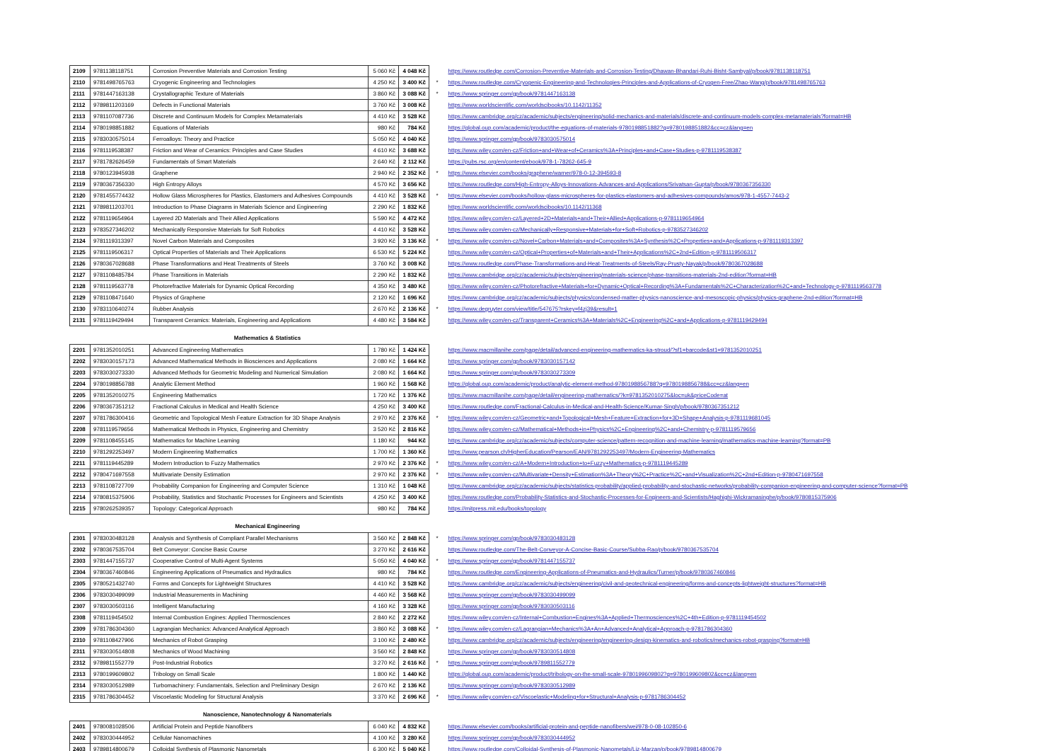| 2109 | 9781138118751 | Corrosion Preventive Materials and Corrosion Testing | 5 060 Kč | 4 048 Kč | | https://www.routledge.com/Corrosion-Preventive-Materials-and-Corrosion-Testing/Dhawan-Bhandari-Ruhi-Bisht-Sambyal/p/book/9781138118751 |
| 2110 | 9781498765763 | Cryogenic Engineering and Technologies | 4 250 Kč | 3 400 Kč | * | https://www.routledge.com/Cryogenic-Engineering-and-Technologies-Principles-and-Applications-of-Cryogen-Free/Zhao-Wang/p/book/9781498765763 |
| 2111 | 9781447163138 | Crystallographic Texture of Materials | 3 860 Kč | 3 088 Kč | * | https://www.springer.com/gp/book/9781447163138 |
| 2112 | 9789811203169 | Defects in Functional Materials | 3 760 Kč | 3 008 Kč | | https://www.worldscientific.com/worldscibooks/10.1142/11352 |
| 2113 | 9781107087736 | Discrete and Continuum Models for Complex Metamaterials | 4 410 Kč | 3 528 Kč | | https://www.cambridge.org/cz/academic/subjects/engineering/solid-mechanics-and-materials/discrete-and-continuum-models-complex-metamaterials?format=HB |
| 2114 | 9780198851882 | Equations of Materials | 980 Kč | 784 Kč | | https://global.oup.com/academic/product/the-equations-of-materials-9780198851882?q=9780198851882&cc=cz&lang=en |
| 2115 | 9783030575014 | Ferroalloys: Theory and Practice | 5 050 Kč | 4 040 Kč | | https://www.springer.com/gp/book/9783030575014 |
| 2116 | 9781119538387 | Friction and Wear of Ceramics: Principles and Case Studies | 4 610 Kč | 3 688 Kč | | https://www.wiley.com/en-cz/Friction+and+Wear+of+Ceramics%3A+Principles+and+Case+Studies-p-9781119538387 |
| 2117 | 9781782626459 | Fundamentals of Smart Materials | 2 640 Kč | 2 112 Kč | | https://pubs.rsc.org/en/content/ebook/978-1-78262-645-9 |
| 2118 | 9780123945938 | Graphene | 2 940 Kč | 2 352 Kč | * | https://www.elsevier.com/books/graphene/warner/978-0-12-394593-8 |
| 2119 | 9780367356330 | High Entropy Alloys | 4 570 Kč | 3 656 Kč | | https://www.routledge.com/High-Entropy-Alloys-Innovations-Advances-and-Applications/Srivatsan-Gupta/p/book/9780367356330 |
| 2120 | 9781455774432 | Hollow Glass Microspheres for Plastics, Elastomers and Adhesives Compounds | 4 410 Kč | 3 528 Kč | * | https://www.elsevier.com/books/hollow-glass-microspheres-for-plastics-elastomers-and-adhesives-compounds/amos/978-1-4557-7443-2 |
| 2121 | 9789811203701 | Introduction to Phase Diagrams in Materials Science and Engineering | 2 290 Kč | 1 832 Kč | | https://www.worldscientific.com/worldscibooks/10.1142/11368 |
| 2122 | 9781119654964 | Layered 2D Materials and Their Allied Applications | 5 590 Kč | 4 472 Kč | | https://www.wiley.com/en-cz/Layered+2D+Materials+and+Their+Allied+Applications-p-9781119654964 |
| 2123 | 9783527346202 | Mechanically Responsive Materials for Soft Robotics | 4 410 Kč | 3 528 Kč | | https://www.wiley.com/en-cz/Mechanically+Responsive+Materials+for+Soft+Robotics-p-9783527346202 |
| 2124 | 9781119313397 | Novel Carbon Materials and Composites | 3 920 Kč | 3 136 Kč | * | https://www.wiley.com/en-cz/Novel+Carbon+Materials+and+Composites%3A+Synthesis%2C+Properties+and+Applications-p-9781119313397 |
| 2125 | 9781119506317 | Optical Properties of Materials and Their Applications | 6 530 Kč | 5 224 Kč | | https://www.wiley.com/en-cz/Optical+Properties+of+Materials+and+Their+Applications%2C+2nd+Edition-p-9781119506317 |
| 2126 | 9780367028688 | Phase Transformations and Heat Treatments of Steels | 3 760 Kč | 3 008 Kč | | https://www.routledge.com/Phase-Transformations-and-Heat-Treatments-of-Steels/Ray-Prusty-Nayak/p/book/9780367028688 |
| 2127 | 9781108485784 | Phase Transitions in Materials | 2 290 Kč | 1 832 Kč | | https://www.cambridge.org/cz/academic/subjects/engineering/materials-science/phase-transitions-materials-2nd-edition?format=HB |
| 2128 | 9781119563778 | Photorefractive Materials for Dynamic Optical Recording | 4 350 Kč | 3 480 Kč | | https://www.wiley.com/en-cz/Photorefractive+Materials+for+Dynamic+Optical+Recording%3A+Fundamentals%2C+Characterization%2C+and+Technology-p-9781119563778 |
| 2129 | 9781108471640 | Physics of Graphene | 2 120 Kč | 1 696 Kč | | https://www.cambridge.org/cz/academic/subjects/physics/condensed-matter-physics-nanoscience-and-mesoscopic-physics/physics-graphene-2nd-edition?format=HB |
| 2130 | 9783110640274 | Rubber Analysis | 2 670 Kč | 2 136 Kč | * | https://www.degruyter.com/view/title/547675?rskey=f4zj39&result=1 |
| 2131 | 9781119429494 | Transparent Ceramics: Materials, Engineering and Applications | 4 480 Kč | 3 584 Kč | | https://www.wiley.com/en-cz/Transparent+Ceramics%3A+Materials%2C+Engineering%2C+and+Applications-p-9781119429494 |
Mathematics & Statistics
| 2201 | 9781352010251 | Advanced Engineering Mathematics | 1 780 Kč | 1 424 Kč | | https://www.macmillanihe.com/page/detail/advanced-engineering-mathematics-ka-stroud/?sf1=barcode&st1=9781352010251 |
| 2202 | 9783030157173 | Advanced Mathematical Methods in Biosciences and Applications | 2 080 Kč | 1 664 Kč | | https://www.springer.com/gp/book/9783030157142 |
| 2203 | 9783030273330 | Advanced Methods for Geometric Modeling and Numerical Simulation | 2 080 Kč | 1 664 Kč | | https://www.springer.com/gp/book/9783030273309 |
| 2204 | 9780198856788 | Analytic Element Method | 1 960 Kč | 1 568 Kč | | https://global.oup.com/academic/product/analytic-element-method-9780198856788?q=9780198856788&cc=cz&lang=en |
| 2205 | 9781352010275 | Engineering Mathematics | 1 720 Kč | 1 376 Kč | | https://www.macmillanihe.com/page/detail/engineering-mathematics/?k=9781352010275&loc=uk&priceCode=at |
| 2206 | 9780367351212 | Fractional Calculus in Medical and Health Science | 4 250 Kč | 3 400 Kč | | https://www.routledge.com/Fractional-Calculus-in-Medical-and-Health-Science/Kumar-Singh/p/book/9780367351212 |
| 2207 | 9781786300416 | Geometric and Topological Mesh Feature Extraction for 3D Shape Analysis | 2 970 Kč | 2 376 Kč | * | https://www.wiley.com/en-cz/Geometric+and+Topological+Mesh+Feature+Extraction+for+3D+Shape+Analysis-p-9781119681045 |
| 2208 | 9781119579656 | Mathematical Methods in Physics, Engineering and Chemistry | 3 520 Kč | 2 816 Kč | | https://www.wiley.com/en-cz/Mathematical+Methods+in+Physics%2C+Engineering%2C+and+Chemistry-p-9781119579656 |
| 2209 | 9781108455145 | Mathematics for Machine Learning | 1 180 Kč | 944 Kč | | https://www.cambridge.org/cz/academic/subjects/computer-science/pattern-recognition-and-machine-learning/mathematics-machine-learning?format=PB |
| 2210 | 9781292253497 | Modern Engineering Mathematics | 1 700 Kč | 1 360 Kč | | https://www.pearson.ch/HigherEducation/Pearson/EAN/9781292253497/Modern-Engineering-Mathematics |
| 2211 | 9781119445289 | Modern Introduction to Fuzzy Mathematics | 2 970 Kč | 2 376 Kč | * | https://www.wiley.com/en-cz/A+Modern+Introduction+to+Fuzzy+Mathematics-p-9781119445289 |
| 2212 | 9780471697558 | Multivariate Density Estimation | 2 970 Kč | 2 376 Kč | * | https://www.wiley.com/en-cz/Multivariate+Density+Estimation%3A+Theory%2C+Practice%2C+and+Visualization%2C+2nd+Edition-p-9780471697558 |
| 2213 | 9781108727709 | Probability Companion for Engineering and Computer Science | 1 310 Kč | 1 048 Kč | | https://www.cambridge.org/cz/academic/subjects/statistics-probability/applied-probability-and-stochastic-networks/probability-companion-engineering-and-computer-science?format=PB |
| 2214 | 9780815375906 | Probability, Statistics and Stochastic Processes for Engineers and Scientists | 4 250 Kč | 3 400 Kč | | https://www.routledge.com/Probability-Statistics-and-Stochastic-Processes-for-Engineers-and-Scientists/Haghighi-Wickramasinghe/p/book/9780815375906 |
| 2215 | 9780262539357 | Topology: Categorical Approach | 980 Kč | 784 Kč | | https://mitpress.mit.edu/books/topology |
Mechanical Engineering
| 2301 | 9783030483128 | Analysis and Synthesis of Compliant Parallel Mechanisms | 3 560 Kč | 2 848 Kč | * | https://www.springer.com/gp/book/9783030483128 |
| 2302 | 9780367535704 | Belt Conveyor: Concise Basic Course | 3 270 Kč | 2 616 Kč | | https://www.routledge.com/The-Belt-Conveyor-A-Concise-Basic-Course/Subba-Rao/p/book/9780367535704 |
| 2303 | 9781447155737 | Cooperative Control of Multi-Agent Systems | 5 050 Kč | 4 040 Kč | * | https://www.springer.com/gp/book/9781447155737 |
| 2304 | 9780367460846 | Engineering Applications of Pneumatics and Hydraulics | 980 Kč | 784 Kč | | https://www.routledge.com/Engineering-Applications-of-Pneumatics-and-Hydraulics/Turner/p/book/9780367460846 |
| 2305 | 9780521432740 | Forms and Concepts for Lightweight Structures | 4 410 Kč | 3 528 Kč | | https://www.cambridge.org/cz/academic/subjects/engineering/civil-and-geotechnical-engineering/forms-and-concepts-lightweight-structures?format=HB |
| 2306 | 9783030499099 | Industrial Measurements in Machining | 4 460 Kč | 3 568 Kč | | https://www.springer.com/gp/book/9783030499099 |
| 2307 | 9783030503116 | Intelligent Manufacturing | 4 160 Kč | 3 328 Kč | | https://www.springer.com/gp/book/9783030503116 |
| 2308 | 9781119454502 | Internal Combustion Engines: Applied Thermosciences | 2 840 Kč | 2 272 Kč | | https://www.wiley.com/en-cz/Internal+Combustion+Engines%3A+Applied+Thermosciences%2C+4th+Edition-p-9781119454502 |
| 2309 | 9781786304360 | Lagrangian Mechanics: Advanced Analytical Approach | 3 860 Kč | 3 088 Kč | * | https://www.wiley.com/en-cz/Lagrangian+Mechanics%3A+An+Advanced+Analytical+Approach-p-9781786304360 |
| 2310 | 9781108427906 | Mechanics of Robot Grasping | 3 100 Kč | 2 480 Kč | | https://www.cambridge.org/cz/academic/subjects/engineering/engineering-design-kinematics-and-robotics/mechanics-robot-grasping?format=HB |
| 2311 | 9783030514808 | Mechanics of Wood Machining | 3 560 Kč | 2 848 Kč | | https://www.springer.com/gp/book/9783030514808 |
| 2312 | 9789811552779 | Post-Industrial Robotics | 3 270 Kč | 2 616 Kč | * | https://www.springer.com/gp/book/9789811552779 |
| 2313 | 9780199609802 | Tribology on Small Scale | 1 800 Kč | 1 440 Kč | | https://global.oup.com/academic/product/tribology-on-the-small-scale-9780199609802?q=9780199609802&cc=cz&lang=en |
| 2314 | 9783030512989 | Turbomachinery: Fundamentals, Selection and Preliminary Design | 2 670 Kč | 2 136 Kč | | https://www.springer.com/gp/book/9783030512989 |
| 2315 | 9781786304452 | Viscoelastic Modeling for Structural Analysis | 3 370 Kč | 2 696 Kč | * | https://www.wiley.com/en-cz/Viscoelastic+Modeling+for+Structural+Analysis-p-9781786304452 |
Nanoscience, Nanotechnology & Nanomaterials
| 2401 | 9780081028506 | Artificial Protein and Peptide Nanofibers | 6 040 Kč | 4 832 Kč | | https://www.elsevier.com/books/artificial-protein-and-peptide-nanofibers/wei/978-0-08-102850-6 |
| 2402 | 9783030444952 | Cellular Nanomachines | 4 100 Kč | 3 280 Kč | | https://www.springer.com/gp/book/9783030444952 |
| 2403 | 9789814800679 | Colloidal Synthesis of Plasmonic Nanometals | 6 300 Kč | 5 040 Kč | | https://www.routledge.com/Colloidal-Synthesis-of-Plasmonic-Nanometals/Liz-Marzan/p/book/9789814800679 |